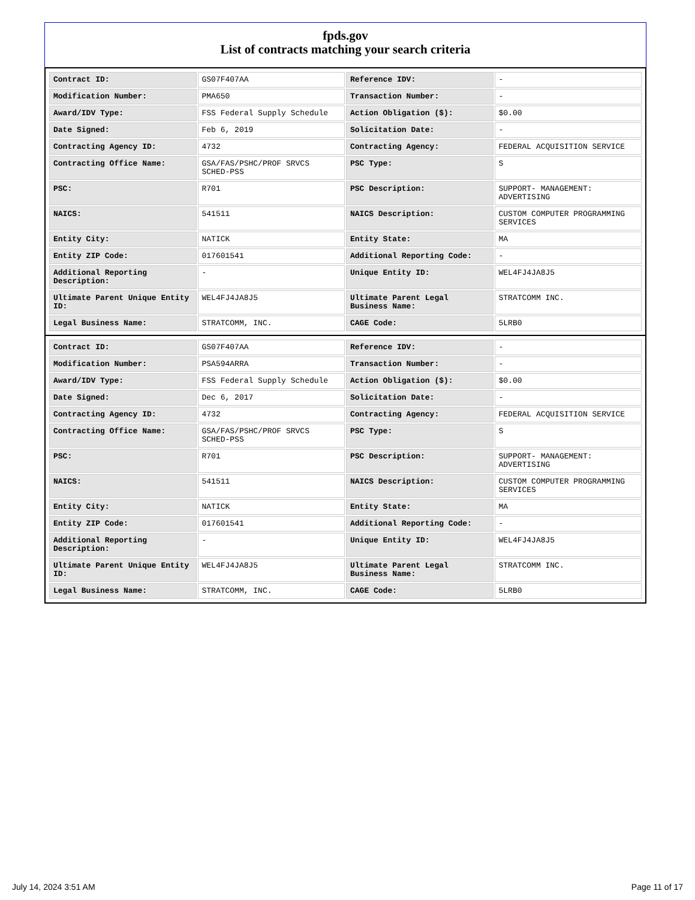fpds.gov
List of contracts matching your search criteria
| Contract ID: | GS07F407AA | Reference IDV: | - |
| Modification Number: | PMA650 | Transaction Number: | - |
| Award/IDV Type: | FSS Federal Supply Schedule | Action Obligation ($): | $0.00 |
| Date Signed: | Feb 6, 2019 | Solicitation Date: | - |
| Contracting Agency ID: | 4732 | Contracting Agency: | FEDERAL ACQUISITION SERVICE |
| Contracting Office Name: | GSA/FAS/PSHC/PROF SRVCS SCHED-PSS | PSC Type: | S |
| PSC: | R701 | PSC Description: | SUPPORT- MANAGEMENT: ADVERTISING |
| NAICS: | 541511 | NAICS Description: | CUSTOM COMPUTER PROGRAMMING SERVICES |
| Entity City: | NATICK | Entity State: | MA |
| Entity ZIP Code: | 017601541 | Additional Reporting Code: | - |
| Additional Reporting Description: | - | Unique Entity ID: | WEL4FJ4JA8J5 |
| Ultimate Parent Unique Entity ID: | WEL4FJ4JA8J5 | Ultimate Parent Legal Business Name: | STRATCOMM INC. |
| Legal Business Name: | STRATCOMM, INC. | CAGE Code: | 5LRB0 |
| Contract ID: | GS07F407AA | Reference IDV: | - |
| Modification Number: | PSA594ARRA | Transaction Number: | - |
| Award/IDV Type: | FSS Federal Supply Schedule | Action Obligation ($): | $0.00 |
| Date Signed: | Dec 6, 2017 | Solicitation Date: | - |
| Contracting Agency ID: | 4732 | Contracting Agency: | FEDERAL ACQUISITION SERVICE |
| Contracting Office Name: | GSA/FAS/PSHC/PROF SRVCS SCHED-PSS | PSC Type: | S |
| PSC: | R701 | PSC Description: | SUPPORT- MANAGEMENT: ADVERTISING |
| NAICS: | 541511 | NAICS Description: | CUSTOM COMPUTER PROGRAMMING SERVICES |
| Entity City: | NATICK | Entity State: | MA |
| Entity ZIP Code: | 017601541 | Additional Reporting Code: | - |
| Additional Reporting Description: | - | Unique Entity ID: | WEL4FJ4JA8J5 |
| Ultimate Parent Unique Entity ID: | WEL4FJ4JA8J5 | Ultimate Parent Legal Business Name: | STRATCOMM INC. |
| Legal Business Name: | STRATCOMM, INC. | CAGE Code: | 5LRB0 |
July 14, 2024 3:51 AM Page 11 of 17